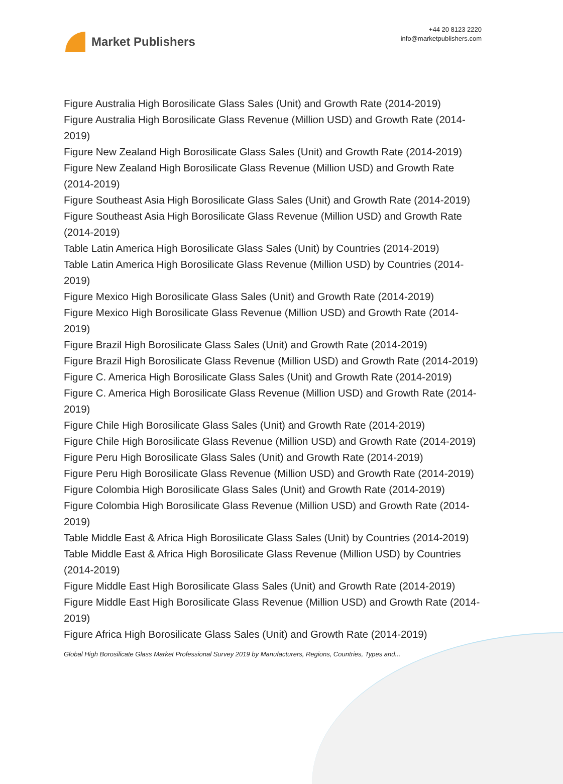Market Publishers
+44 20 8123 2220
info@marketpublishers.com
Figure Australia High Borosilicate Glass Sales (Unit) and Growth Rate (2014-2019)
Figure Australia High Borosilicate Glass Revenue (Million USD) and Growth Rate (2014-2019)
Figure New Zealand High Borosilicate Glass Sales (Unit) and Growth Rate (2014-2019)
Figure New Zealand High Borosilicate Glass Revenue (Million USD) and Growth Rate (2014-2019)
Figure Southeast Asia High Borosilicate Glass Sales (Unit) and Growth Rate (2014-2019)
Figure Southeast Asia High Borosilicate Glass Revenue (Million USD) and Growth Rate (2014-2019)
Table Latin America High Borosilicate Glass Sales (Unit) by Countries (2014-2019)
Table Latin America High Borosilicate Glass Revenue (Million USD) by Countries (2014-2019)
Figure Mexico High Borosilicate Glass Sales (Unit) and Growth Rate (2014-2019)
Figure Mexico High Borosilicate Glass Revenue (Million USD) and Growth Rate (2014-2019)
Figure Brazil High Borosilicate Glass Sales (Unit) and Growth Rate (2014-2019)
Figure Brazil High Borosilicate Glass Revenue (Million USD) and Growth Rate (2014-2019)
Figure C. America High Borosilicate Glass Sales (Unit) and Growth Rate (2014-2019)
Figure C. America High Borosilicate Glass Revenue (Million USD) and Growth Rate (2014-2019)
Figure Chile High Borosilicate Glass Sales (Unit) and Growth Rate (2014-2019)
Figure Chile High Borosilicate Glass Revenue (Million USD) and Growth Rate (2014-2019)
Figure Peru High Borosilicate Glass Sales (Unit) and Growth Rate (2014-2019)
Figure Peru High Borosilicate Glass Revenue (Million USD) and Growth Rate (2014-2019)
Figure Colombia High Borosilicate Glass Sales (Unit) and Growth Rate (2014-2019)
Figure Colombia High Borosilicate Glass Revenue (Million USD) and Growth Rate (2014-2019)
Table Middle East & Africa High Borosilicate Glass Sales (Unit) by Countries (2014-2019)
Table Middle East & Africa High Borosilicate Glass Revenue (Million USD) by Countries (2014-2019)
Figure Middle East High Borosilicate Glass Sales (Unit) and Growth Rate (2014-2019)
Figure Middle East High Borosilicate Glass Revenue (Million USD) and Growth Rate (2014-2019)
Figure Africa High Borosilicate Glass Sales (Unit) and Growth Rate (2014-2019)
Global High Borosilicate Glass Market Professional Survey 2019 by Manufacturers, Regions, Countries, Types and...